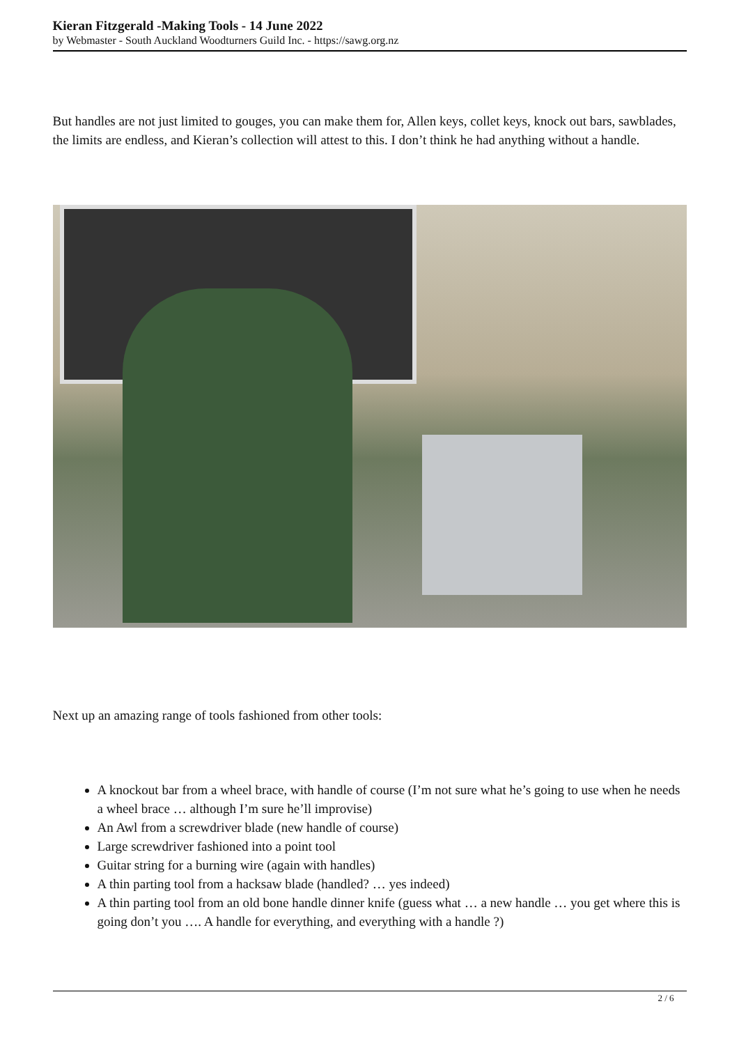Kieran Fitzgerald -Making Tools - 14 June 2022
by Webmaster - South Auckland Woodturners Guild Inc. - https://sawg.org.nz
But handles are not just limited to gouges, you can make them for, Allen keys, collet keys, knock out bars, sawblades, the limits are endless, and Kieran’s collection will attest to this. I don’t think he had anything without a handle.
Next up an amazing range of tools fashioned from other tools:
A knockout bar from a wheel brace, with handle of course (I’m not sure what he’s going to use when he needs a wheel brace … although I’m sure he’ll improvise)
An Awl from a screwdriver blade (new handle of course)
Large screwdriver fashioned into a point tool
Guitar string for a burning wire (again with handles)
A thin parting tool from a hacksaw blade (handled? … yes indeed)
A thin parting tool from an old bone handle dinner knife (guess what … a new handle … you get where this is going don’t you …. A handle for everything, and everything with a handle ?)
2 / 6